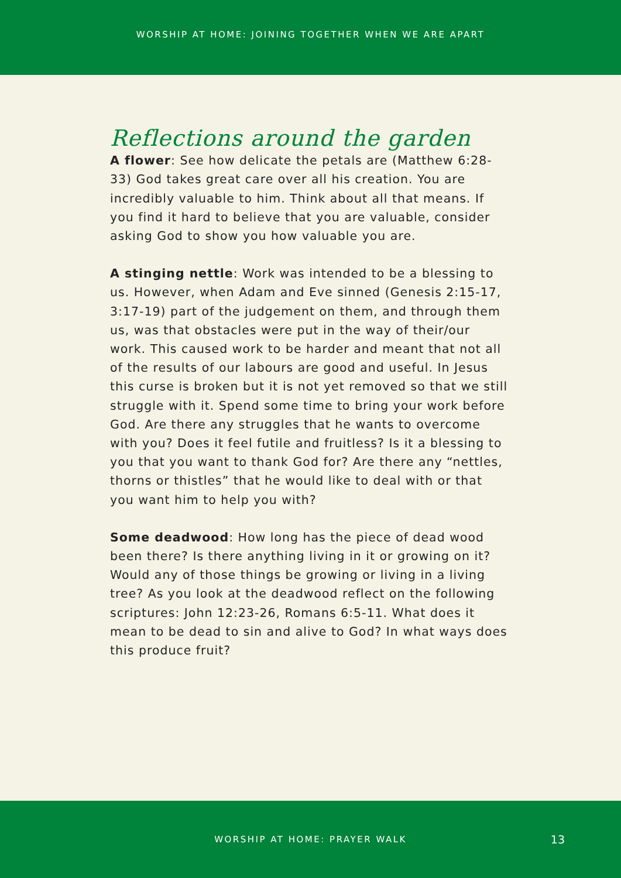WORSHIP AT HOME: JOINING TOGETHER WHEN WE ARE APART
Reflections around the garden
A flower: See how delicate the petals are (Matthew 6:28-33) God takes great care over all his creation. You are incredibly valuable to him. Think about all that means. If you find it hard to believe that you are valuable, consider asking God to show you how valuable you are.
A stinging nettle: Work was intended to be a blessing to us. However, when Adam and Eve sinned (Genesis 2:15-17, 3:17-19) part of the judgement on them, and through them us, was that obstacles were put in the way of their/our work. This caused work to be harder and meant that not all of the results of our labours are good and useful. In Jesus this curse is broken but it is not yet removed so that we still struggle with it. Spend some time to bring your work before God. Are there any struggles that he wants to overcome with you? Does it feel futile and fruitless? Is it a blessing to you that you want to thank God for? Are there any “nettles, thorns or thistles” that he would like to deal with or that you want him to help you with?
Some deadwood: How long has the piece of dead wood been there? Is there anything living in it or growing on it? Would any of those things be growing or living in a living tree? As you look at the deadwood reflect on the following scriptures: John 12:23-26, Romans 6:5-11. What does it mean to be dead to sin and alive to God? In what ways does this produce fruit?
WORSHIP AT HOME: PRAYER WALK 13